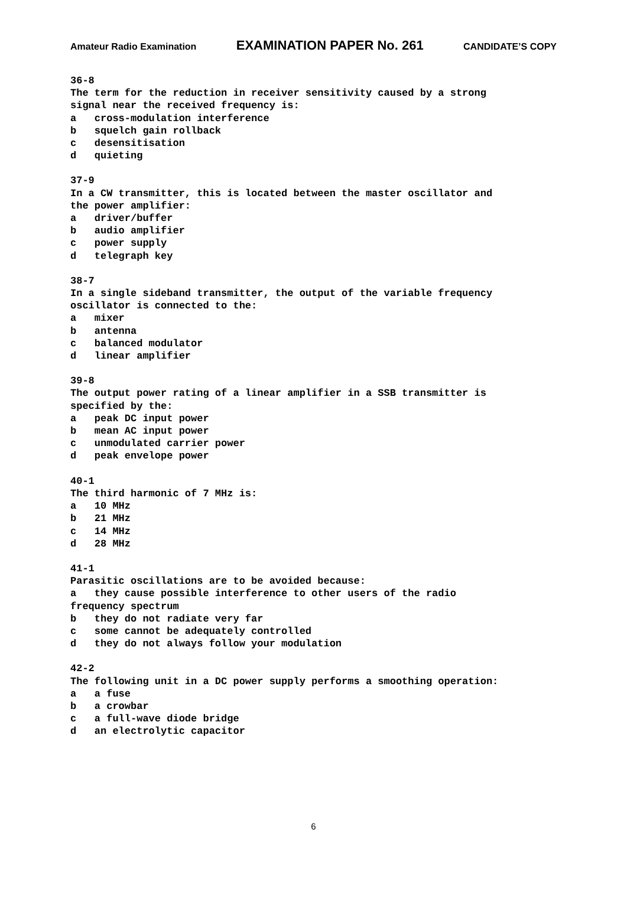Amateur Radio Examination EXAMINATION PAPER No. 261 CANDIDATE’S COPY
36-8 The term for the reduction in receiver sensitivity caused by a strong signal near the received frequency is: a cross-modulation interference b squelch gain rollback c desensitisation d quieting
37-9 In a CW transmitter, this is located between the master oscillator and the power amplifier: a driver/buffer b audio amplifier c power supply d telegraph key
38-7 In a single sideband transmitter, the output of the variable frequency oscillator is connected to the: a mixer b antenna c balanced modulator d linear amplifier
39-8 The output power rating of a linear amplifier in a SSB transmitter is specified by the: a peak DC input power b mean AC input power c unmodulated carrier power d peak envelope power
40-1 The third harmonic of 7 MHz is: a 10 MHz b 21 MHz c 14 MHz d 28 MHz
41-1 Parasitic oscillations are to be avoided because: a they cause possible interference to other users of the radio frequency spectrum b they do not radiate very far c some cannot be adequately controlled d they do not always follow your modulation
42-2 The following unit in a DC power supply performs a smoothing operation: a a fuse b a crowbar c a full-wave diode bridge d an electrolytic capacitor
6